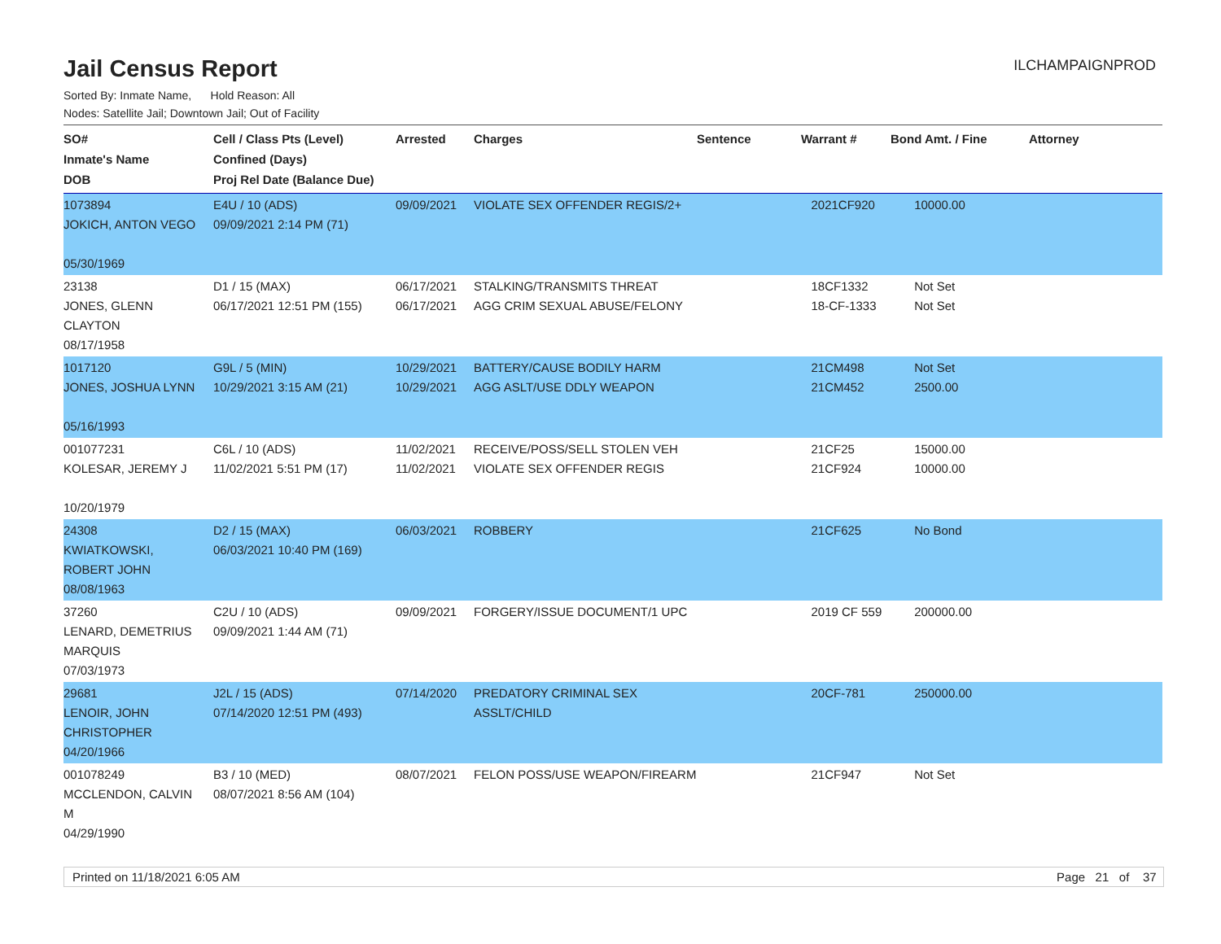Jail Census Report
ILCHAMPAIGNPROD
Sorted By: Inmate Name, Hold Reason: All
Nodes: Satellite Jail; Downtown Jail; Out of Facility
| SO# Inmate's Name DOB | Cell / Class Pts (Level) Confined (Days) Proj Rel Date (Balance Due) | Arrested | Charges | Sentence | Warrant # | Bond Amt. / Fine | Attorney |
| --- | --- | --- | --- | --- | --- | --- | --- |
| 1073894 JOKICH, ANTON VEGO 05/30/1969 | E4U / 10 (ADS) 09/09/2021 2:14 PM (71) | 09/09/2021 | VIOLATE SEX OFFENDER REGIS/2+ | | 2021CF920 | 10000.00 | |
| 23138 JONES, GLENN CLAYTON 08/17/1958 | D1 / 15 (MAX) 06/17/2021 12:51 PM (155) | 06/17/2021 06/17/2021 | STALKING/TRANSMITS THREAT AGG CRIM SEXUAL ABUSE/FELONY | | 18CF1332 18-CF-1333 | Not Set Not Set | |
| 1017120 JONES, JOSHUA LYNN 05/16/1993 | G9L / 5 (MIN) 10/29/2021 3:15 AM (21) | 10/29/2021 10/29/2021 | BATTERY/CAUSE BODILY HARM AGG ASLT/USE DDLY WEAPON | | 21CM498 21CM452 | Not Set 2500.00 | |
| 001077231 KOLESAR, JEREMY J 10/20/1979 | C6L / 10 (ADS) 11/02/2021 5:51 PM (17) | 11/02/2021 11/02/2021 | RECEIVE/POSS/SELL STOLEN VEH VIOLATE SEX OFFENDER REGIS | | 21CF25 21CF924 | 15000.00 10000.00 | |
| 24308 KWIATKOWSKI, ROBERT JOHN 08/08/1963 | D2 / 15 (MAX) 06/03/2021 10:40 PM (169) | 06/03/2021 | ROBBERY | | 21CF625 | No Bond | |
| 37260 LENARD, DEMETRIUS MARQUIS 07/03/1973 | C2U / 10 (ADS) 09/09/2021 1:44 AM (71) | 09/09/2021 | FORGERY/ISSUE DOCUMENT/1 UPC | | 2019 CF 559 | 200000.00 | |
| 29681 LENOIR, JOHN CHRISTOPHER 04/20/1966 | J2L / 15 (ADS) 07/14/2020 12:51 PM (493) | 07/14/2020 | PREDATORY CRIMINAL SEX ASSLT/CHILD | | 20CF-781 | 250000.00 | |
| 001078249 MCCLENDON, CALVIN M 04/29/1990 | B3 / 10 (MED) 08/07/2021 8:56 AM (104) | 08/07/2021 | FELON POSS/USE WEAPON/FIREARM | | 21CF947 | Not Set | |
Printed on 11/18/2021 6:05 AM Page 21 of 37